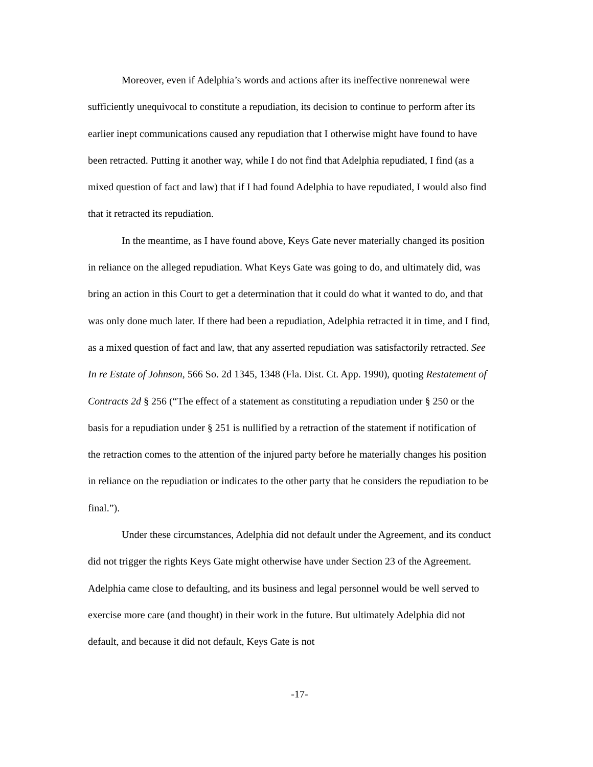Moreover, even if Adelphia’s words and actions after its ineffective nonrenewal were sufficiently unequivocal to constitute a repudiation, its decision to continue to perform after its earlier inept communications caused any repudiation that I otherwise might have found to have been retracted. Putting it another way, while I do not find that Adelphia repudiated, I find (as a mixed question of fact and law) that if I had found Adelphia to have repudiated, I would also find that it retracted its repudiation.
In the meantime, as I have found above, Keys Gate never materially changed its position in reliance on the alleged repudiation. What Keys Gate was going to do, and ultimately did, was bring an action in this Court to get a determination that it could do what it wanted to do, and that was only done much later. If there had been a repudiation, Adelphia retracted it in time, and I find, as a mixed question of fact and law, that any asserted repudiation was satisfactorily retracted. See In re Estate of Johnson, 566 So. 2d 1345, 1348 (Fla. Dist. Ct. App. 1990), quoting Restatement of Contracts 2d § 256 (“The effect of a statement as constituting a repudiation under § 250 or the basis for a repudiation under § 251 is nullified by a retraction of the statement if notification of the retraction comes to the attention of the injured party before he materially changes his position in reliance on the repudiation or indicates to the other party that he considers the repudiation to be final.”).
Under these circumstances, Adelphia did not default under the Agreement, and its conduct did not trigger the rights Keys Gate might otherwise have under Section 23 of the Agreement. Adelphia came close to defaulting, and its business and legal personnel would be well served to exercise more care (and thought) in their work in the future. But ultimately Adelphia did not default, and because it did not default, Keys Gate is not
-17-